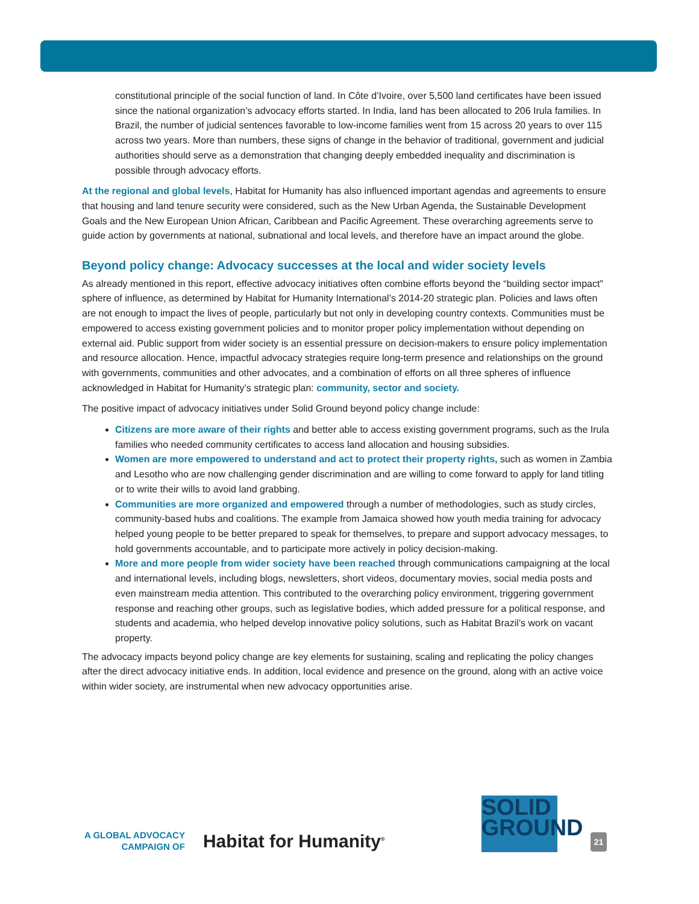constitutional principle of the social function of land. In Côte d’Ivoire, over 5,500 land certificates have been issued since the national organization’s advocacy efforts started. In India, land has been allocated to 206 Irula families. In Brazil, the number of judicial sentences favorable to low-income families went from 15 across 20 years to over 115 across two years. More than numbers, these signs of change in the behavior of traditional, government and judicial authorities should serve as a demonstration that changing deeply embedded inequality and discrimination is possible through advocacy efforts.
At the regional and global levels, Habitat for Humanity has also influenced important agendas and agreements to ensure that housing and land tenure security were considered, such as the New Urban Agenda, the Sustainable Development Goals and the New European Union African, Caribbean and Pacific Agreement. These overarching agreements serve to guide action by governments at national, subnational and local levels, and therefore have an impact around the globe.
Beyond policy change: Advocacy successes at the local and wider society levels
As already mentioned in this report, effective advocacy initiatives often combine efforts beyond the “building sector impact” sphere of influence, as determined by Habitat for Humanity International’s 2014-20 strategic plan. Policies and laws often are not enough to impact the lives of people, particularly but not only in developing country contexts. Communities must be empowered to access existing government policies and to monitor proper policy implementation without depending on external aid. Public support from wider society is an essential pressure on decision-makers to ensure policy implementation and resource allocation. Hence, impactful advocacy strategies require long-term presence and relationships on the ground with governments, communities and other advocates, and a combination of efforts on all three spheres of influence acknowledged in Habitat for Humanity’s strategic plan: community, sector and society.
The positive impact of advocacy initiatives under Solid Ground beyond policy change include:
Citizens are more aware of their rights and better able to access existing government programs, such as the Irula families who needed community certificates to access land allocation and housing subsidies.
Women are more empowered to understand and act to protect their property rights, such as women in Zambia and Lesotho who are now challenging gender discrimination and are willing to come forward to apply for land titling or to write their wills to avoid land grabbing.
Communities are more organized and empowered through a number of methodologies, such as study circles, community-based hubs and coalitions. The example from Jamaica showed how youth media training for advocacy helped young people to be better prepared to speak for themselves, to prepare and support advocacy messages, to hold governments accountable, and to participate more actively in policy decision-making.
More and more people from wider society have been reached through communications campaigning at the local and international levels, including blogs, newsletters, short videos, documentary movies, social media posts and even mainstream media attention. This contributed to the overarching policy environment, triggering government response and reaching other groups, such as legislative bodies, which added pressure for a political response, and students and academia, who helped develop innovative policy solutions, such as Habitat Brazil’s work on vacant property.
The advocacy impacts beyond policy change are key elements for sustaining, scaling and replicating the policy changes after the direct advocacy initiative ends. In addition, local evidence and presence on the ground, along with an active voice within wider society, are instrumental when new advocacy opportunities arise.
A GLOBAL ADVOCACY
CAMPAIGN OF
Habitat for Humanity<sup>®</sup>
SOLID
GROUND
21